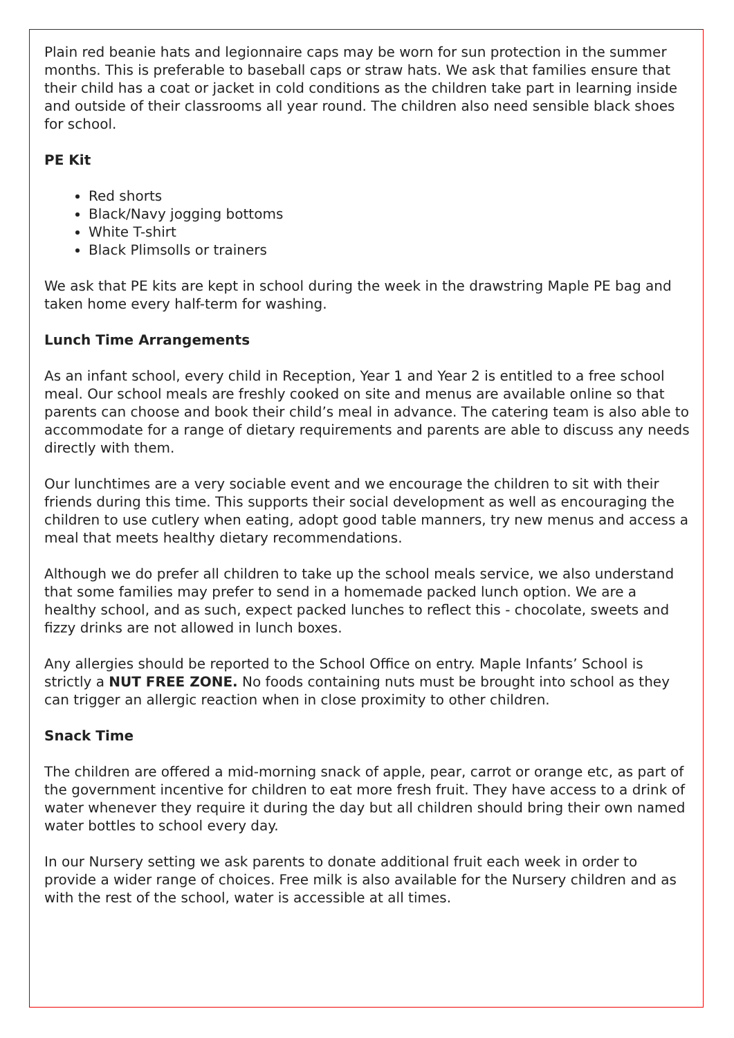Plain red beanie hats and legionnaire caps may be worn for sun protection in the summer months. This is preferable to baseball caps or straw hats. We ask that families ensure that their child has a coat or jacket in cold conditions as the children take part in learning inside and outside of their classrooms all year round. The children also need sensible black shoes for school.
PE Kit
Red shorts
Black/Navy jogging bottoms
White T-shirt
Black Plimsolls or trainers
We ask that PE kits are kept in school during the week in the drawstring Maple PE bag and taken home every half-term for washing.
Lunch Time Arrangements
As an infant school, every child in Reception, Year 1 and Year 2 is entitled to a free school meal. Our school meals are freshly cooked on site and menus are available online so that parents can choose and book their child’s meal in advance. The catering team is also able to accommodate for a range of dietary requirements and parents are able to discuss any needs directly with them.
Our lunchtimes are a very sociable event and we encourage the children to sit with their friends during this time. This supports their social development as well as encouraging the children to use cutlery when eating, adopt good table manners, try new menus and access a meal that meets healthy dietary recommendations.
Although we do prefer all children to take up the school meals service, we also understand that some families may prefer to send in a homemade packed lunch option. We are a healthy school, and as such, expect packed lunches to reflect this - chocolate, sweets and fizzy drinks are not allowed in lunch boxes.
Any allergies should be reported to the School Office on entry. Maple Infants’ School is strictly a NUT FREE ZONE. No foods containing nuts must be brought into school as they can trigger an allergic reaction when in close proximity to other children.
Snack Time
The children are offered a mid-morning snack of apple, pear, carrot or orange etc, as part of the government incentive for children to eat more fresh fruit. They have access to a drink of water whenever they require it during the day but all children should bring their own named water bottles to school every day.
In our Nursery setting we ask parents to donate additional fruit each week in order to provide a wider range of choices. Free milk is also available for the Nursery children and as with the rest of the school, water is accessible at all times.